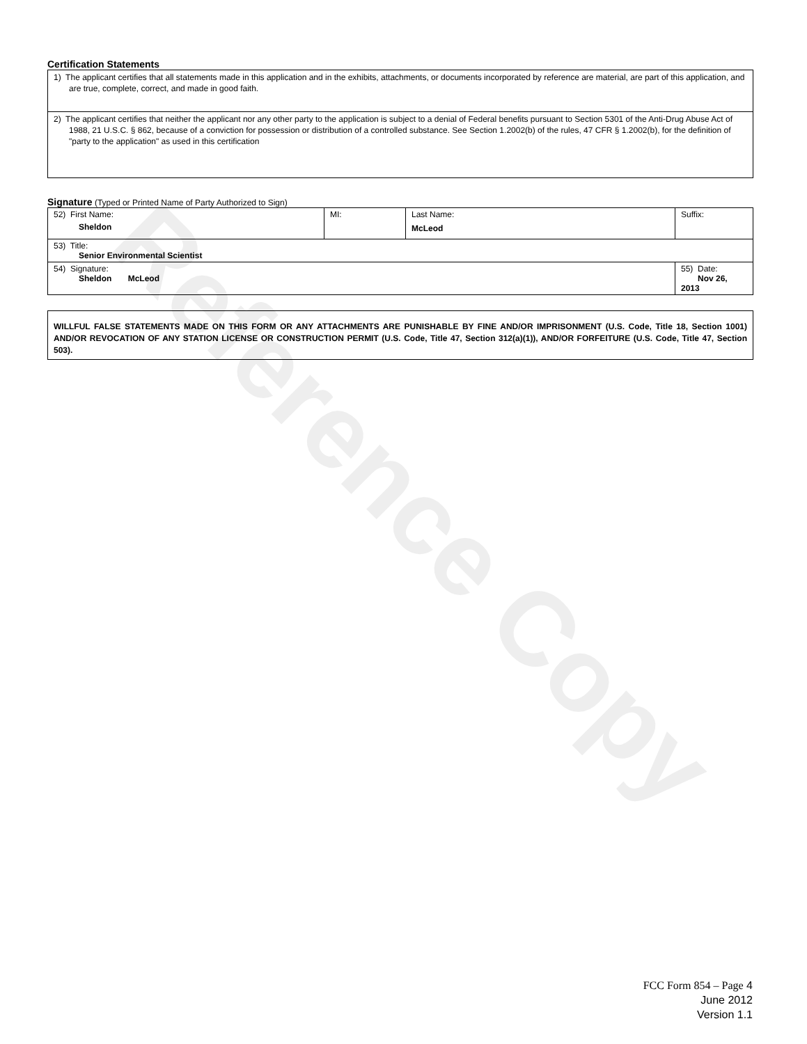Certification Statements
| 1) The applicant certifies that all statements made in this application and in the exhibits, attachments, or documents incorporated by reference are material, are part of this application, and are true, complete, correct, and made in good faith. |
| 2) The applicant certifies that neither the applicant nor any other party to the application is subject to a denial of Federal benefits pursuant to Section 5301 of the Anti-Drug Abuse Act of 1988, 21 U.S.C. § 862, because of a conviction for possession or distribution of a controlled substance. See Section 1.2002(b) of the rules, 47 CFR § 1.2002(b), for the definition of "party to the application" as used in this certification |
Signature (Typed or Printed Name of Party Authorized to Sign)
| 52) First Name: Sheldon | MI: | Last Name: McLeod | Suffix: |
| 53) Title: Senior Environmental Scientist | | | |
| 54) Signature: Sheldon McLeod | | | 55) Date: Nov 26, 2013 |
WILLFUL FALSE STATEMENTS MADE ON THIS FORM OR ANY ATTACHMENTS ARE PUNISHABLE BY FINE AND/OR IMPRISONMENT (U.S. Code, Title 18, Section 1001) AND/OR REVOCATION OF ANY STATION LICENSE OR CONSTRUCTION PERMIT (U.S. Code, Title 47, Section 312(a)(1)), AND/OR FORFEITURE (U.S. Code, Title 47, Section 503).
FCC Form 854 – Page 4
June 2012
Version 1.1
Reference Copy